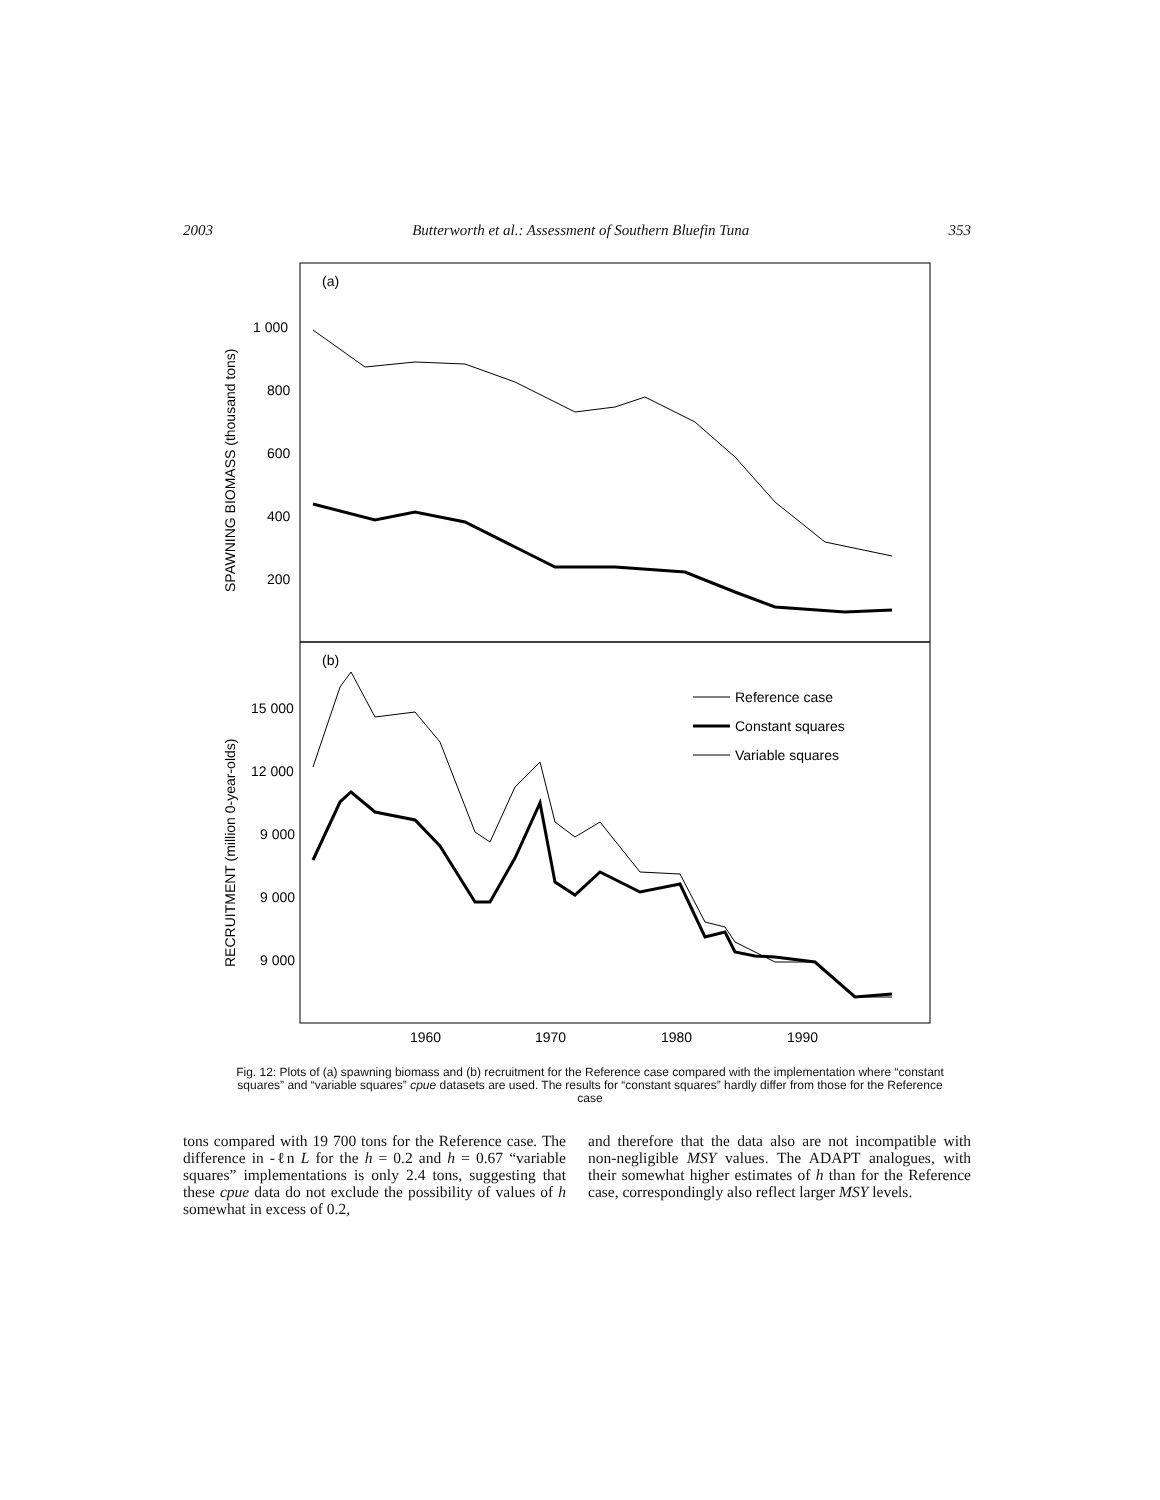2003 Butterworth et al.: Assessment of Southern Bluefin Tuna 353
(a)
(b)
1 000
800
600
400
200
15 000
12 000
9 000
9 000
9 000
1960
1970
1980
1990
SPAWNING BIOMASS (thousand tons)
RECRUITMENT (million 0-year-olds)
Reference case
Constant squares
Variable squares
Fig. 12: Plots of (a) spawning biomass and (b) recruitment for the Reference case compared with the implementation where “constant squares” and “variable squares” cpue datasets are used. The results for “constant squares” hardly differ from those for the Reference case
tons compared with 19 700 tons for the Reference case. The difference in -ℓn L for the h = 0.2 and h = 0.67 “variable squares” implementations is only 2.4 tons, suggesting that these cpue data do not exclude the possibility of values of h somewhat in excess of 0.2,
and therefore that the data also are not incompatible with non-negligible MSY values. The ADAPT analogues, with their somewhat higher estimates of h than for the Reference case, correspondingly also reflect larger MSY levels.